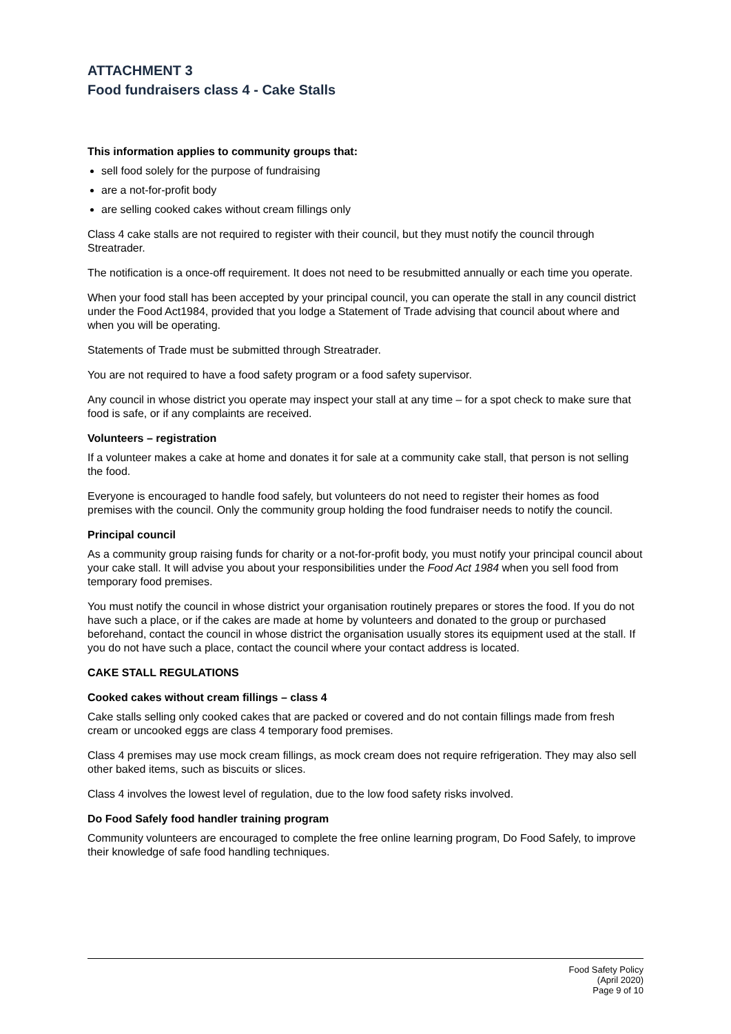ATTACHMENT 3
Food fundraisers class 4 - Cake Stalls
This information applies to community groups that:
sell food solely for the purpose of fundraising
are a not-for-profit body
are selling cooked cakes without cream fillings only
Class 4 cake stalls are not required to register with their council, but they must notify the council through Streatrader.
The notification is a once-off requirement. It does not need to be resubmitted annually or each time you operate.
When your food stall has been accepted by your principal council, you can operate the stall in any council district under the Food Act1984, provided that you lodge a Statement of Trade advising that council about where and when you will be operating.
Statements of Trade must be submitted through Streatrader.
You are not required to have a food safety program or a food safety supervisor.
Any council in whose district you operate may inspect your stall at any time – for a spot check to make sure that food is safe, or if any complaints are received.
Volunteers – registration
If a volunteer makes a cake at home and donates it for sale at a community cake stall, that person is not selling the food.
Everyone is encouraged to handle food safely, but volunteers do not need to register their homes as food premises with the council. Only the community group holding the food fundraiser needs to notify the council.
Principal council
As a community group raising funds for charity or a not-for-profit body, you must notify your principal council about your cake stall. It will advise you about your responsibilities under the Food Act 1984 when you sell food from temporary food premises.
You must notify the council in whose district your organisation routinely prepares or stores the food. If you do not have such a place, or if the cakes are made at home by volunteers and donated to the group or purchased beforehand, contact the council in whose district the organisation usually stores its equipment used at the stall. If you do not have such a place, contact the council where your contact address is located.
CAKE STALL REGULATIONS
Cooked cakes without cream fillings – class 4
Cake stalls selling only cooked cakes that are packed or covered and do not contain fillings made from fresh cream or uncooked eggs are class 4 temporary food premises.
Class 4 premises may use mock cream fillings, as mock cream does not require refrigeration. They may also sell other baked items, such as biscuits or slices.
Class 4 involves the lowest level of regulation, due to the low food safety risks involved.
Do Food Safely food handler training program
Community volunteers are encouraged to complete the free online learning program, Do Food Safely, to improve their knowledge of safe food handling techniques.
Food Safety Policy
(April 2020)
Page 9 of 10